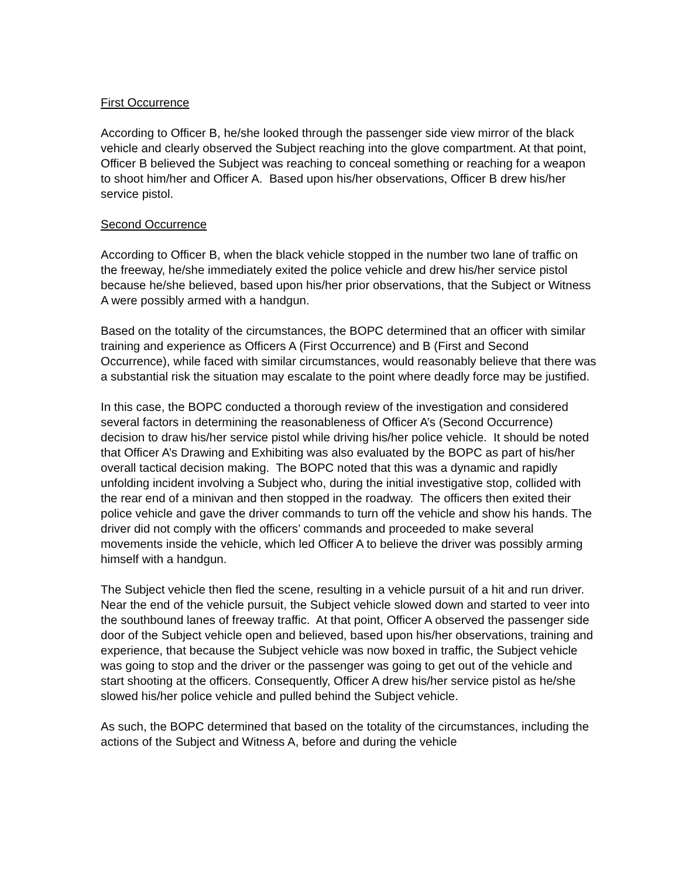First Occurrence
According to Officer B, he/she looked through the passenger side view mirror of the black vehicle and clearly observed the Subject reaching into the glove compartment. At that point, Officer B believed the Subject was reaching to conceal something or reaching for a weapon to shoot him/her and Officer A. Based upon his/her observations, Officer B drew his/her service pistol.
Second Occurrence
According to Officer B, when the black vehicle stopped in the number two lane of traffic on the freeway, he/she immediately exited the police vehicle and drew his/her service pistol because he/she believed, based upon his/her prior observations, that the Subject or Witness A were possibly armed with a handgun.
Based on the totality of the circumstances, the BOPC determined that an officer with similar training and experience as Officers A (First Occurrence) and B (First and Second Occurrence), while faced with similar circumstances, would reasonably believe that there was a substantial risk the situation may escalate to the point where deadly force may be justified.
In this case, the BOPC conducted a thorough review of the investigation and considered several factors in determining the reasonableness of Officer A’s (Second Occurrence) decision to draw his/her service pistol while driving his/her police vehicle. It should be noted that Officer A’s Drawing and Exhibiting was also evaluated by the BOPC as part of his/her overall tactical decision making. The BOPC noted that this was a dynamic and rapidly unfolding incident involving a Subject who, during the initial investigative stop, collided with the rear end of a minivan and then stopped in the roadway. The officers then exited their police vehicle and gave the driver commands to turn off the vehicle and show his hands. The driver did not comply with the officers’ commands and proceeded to make several movements inside the vehicle, which led Officer A to believe the driver was possibly arming himself with a handgun.
The Subject vehicle then fled the scene, resulting in a vehicle pursuit of a hit and run driver. Near the end of the vehicle pursuit, the Subject vehicle slowed down and started to veer into the southbound lanes of freeway traffic. At that point, Officer A observed the passenger side door of the Subject vehicle open and believed, based upon his/her observations, training and experience, that because the Subject vehicle was now boxed in traffic, the Subject vehicle was going to stop and the driver or the passenger was going to get out of the vehicle and start shooting at the officers. Consequently, Officer A drew his/her service pistol as he/she slowed his/her police vehicle and pulled behind the Subject vehicle.
As such, the BOPC determined that based on the totality of the circumstances, including the actions of the Subject and Witness A, before and during the vehicle